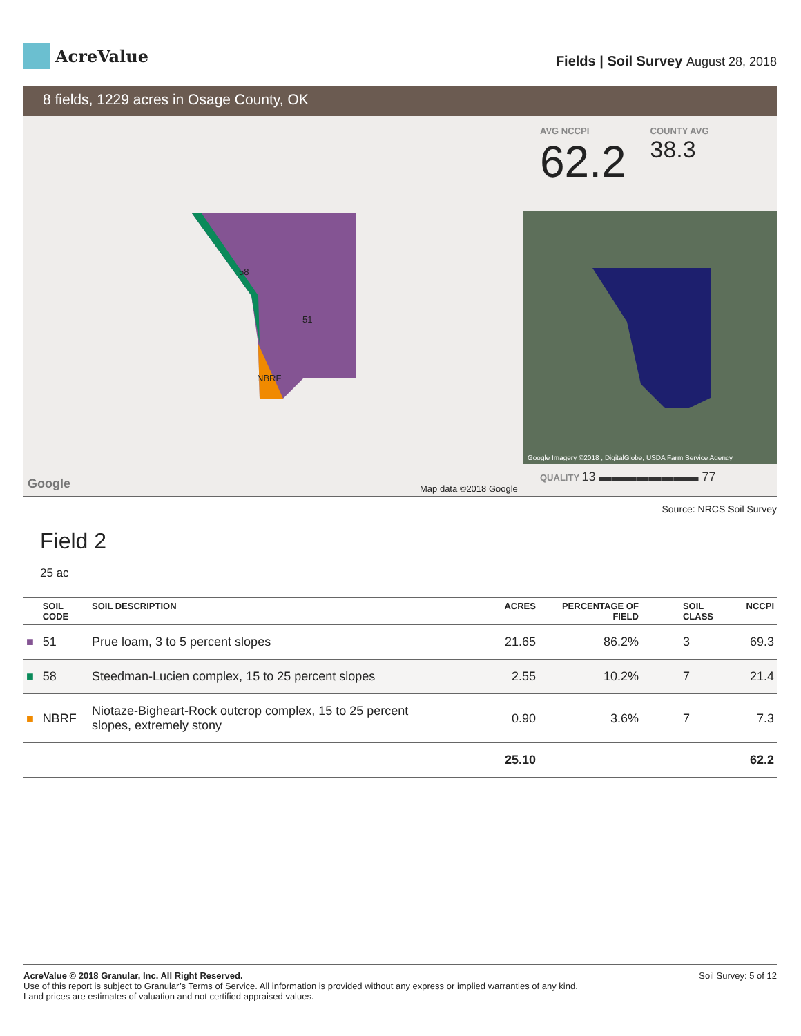AcreValue
Fields | Soil Survey August 28, 2018
8 fields, 1229 acres in Osage County, OK
58
51
NBRF
Google Map data ©2018 Google
AVG NCCPI
62.2
COUNTY AVG
38.3
Google Imagery ©2018 , DigitalGlobe, USDA Farm Service Agency
QUALITY 13 ▬▬▬▬▬▬▬▬ 77
Source: NRCS Soil Survey
Field 2
25 ac
| | SOIL CODE | SOIL DESCRIPTION | ACRES | PERCENTAGE OF FIELD | SOIL CLASS | NCCPI |
| --- | --- | --- | --- | --- | --- | --- |
| ■ | 51 | Prue loam, 3 to 5 percent slopes | 21.65 | 86.2% | 3 | 69.3 |
| ■ | 58 | Steedman-Lucien complex, 15 to 25 percent slopes | 2.55 | 10.2% | 7 | 21.4 |
| ■ | NBRF | Niotaze-Bigheart-Rock outcrop complex, 15 to 25 percent slopes, extremely stony | 0.90 | 3.6% | 7 | 7.3 |
| | | | 25.10 | | | 62.2 |
Soil Survey: 5 of 12 AcreValue © 2018 Granular, Inc. All Right Reserved.
Use of this report is subject to Granular’s Terms of Service. All information is provided without any express or implied warranties of any kind.
Land prices are estimates of valuation and not certified appraised values.